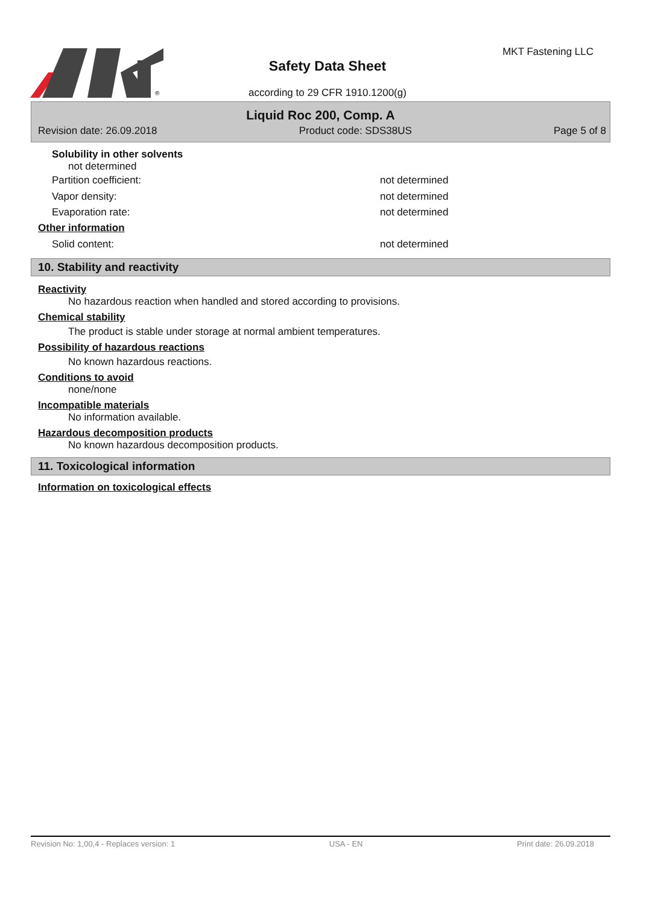®
Safety Data Sheet
according to 29 CFR 1910.1200(g)
MKT Fastening LLC
Liquid Roc 200, Comp. A
Revision date: 26.09.2018 Product code: SDS38US Page 5 of 8
Solubility in other solvents
not determined
Partition coefficient: not determined
Vapor density: not determined
Evaporation rate: not determined
Other information
Solid content: not determined
10. Stability and reactivity
Reactivity
No hazardous reaction when handled and stored according to provisions.
Chemical stability
The product is stable under storage at normal ambient temperatures.
Possibility of hazardous reactions
No known hazardous reactions.
Conditions to avoid
none/none
Incompatible materials
No information available.
Hazardous decomposition products
No known hazardous decomposition products.
11. Toxicological information
Information on toxicological effects
Revision No: 1,00,4 - Replaces version: 1 USA - EN Print date: 26.09.2018